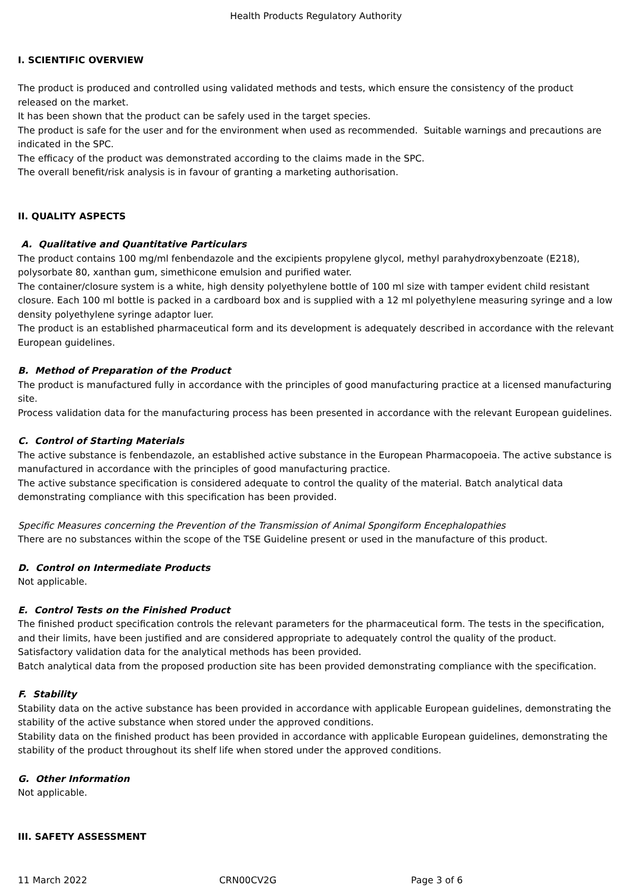Health Products Regulatory Authority
I. SCIENTIFIC OVERVIEW
The product is produced and controlled using validated methods and tests, which ensure the consistency of the product released on the market.
It has been shown that the product can be safely used in the target species.
The product is safe for the user and for the environment when used as recommended. Suitable warnings and precautions are indicated in the SPC.
The efficacy of the product was demonstrated according to the claims made in the SPC.
The overall benefit/risk analysis is in favour of granting a marketing authorisation.
II. QUALITY ASPECTS
A. Qualitative and Quantitative Particulars
The product contains 100 mg/ml fenbendazole and the excipients propylene glycol, methyl parahydroxybenzoate (E218), polysorbate 80, xanthan gum, simethicone emulsion and purified water.
The container/closure system is a white, high density polyethylene bottle of 100 ml size with tamper evident child resistant closure. Each 100 ml bottle is packed in a cardboard box and is supplied with a 12 ml polyethylene measuring syringe and a low density polyethylene syringe adaptor luer.
The product is an established pharmaceutical form and its development is adequately described in accordance with the relevant European guidelines.
B. Method of Preparation of the Product
The product is manufactured fully in accordance with the principles of good manufacturing practice at a licensed manufacturing site.
Process validation data for the manufacturing process has been presented in accordance with the relevant European guidelines.
C. Control of Starting Materials
The active substance is fenbendazole, an established active substance in the European Pharmacopoeia. The active substance is manufactured in accordance with the principles of good manufacturing practice.
The active substance specification is considered adequate to control the quality of the material. Batch analytical data demonstrating compliance with this specification has been provided.
Specific Measures concerning the Prevention of the Transmission of Animal Spongiform Encephalopathies
There are no substances within the scope of the TSE Guideline present or used in the manufacture of this product.
D. Control on Intermediate Products
Not applicable.
E. Control Tests on the Finished Product
The finished product specification controls the relevant parameters for the pharmaceutical form. The tests in the specification, and their limits, have been justified and are considered appropriate to adequately control the quality of the product.
Satisfactory validation data for the analytical methods has been provided.
Batch analytical data from the proposed production site has been provided demonstrating compliance with the specification.
F. Stability
Stability data on the active substance has been provided in accordance with applicable European guidelines, demonstrating the stability of the active substance when stored under the approved conditions.
Stability data on the finished product has been provided in accordance with applicable European guidelines, demonstrating the stability of the product throughout its shelf life when stored under the approved conditions.
G. Other Information
Not applicable.
III. SAFETY ASSESSMENT
11 March 2022 CRN00CV2G Page 3 of 6